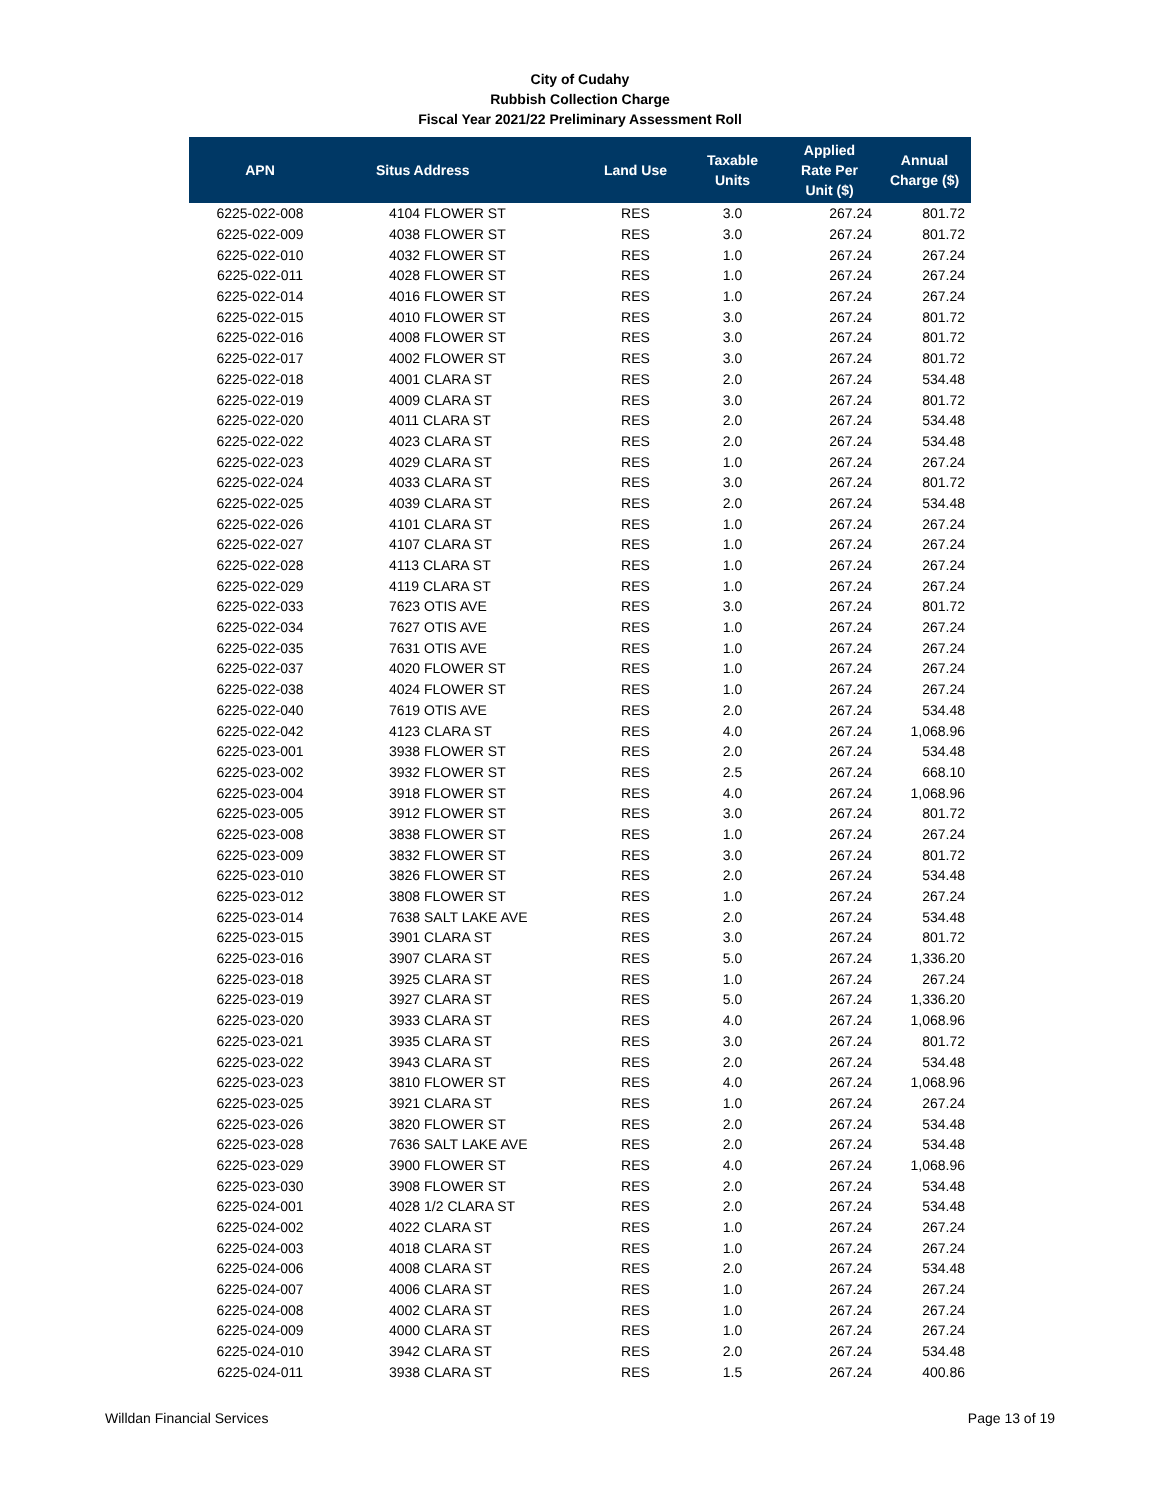City of Cudahy
Rubbish Collection Charge
Fiscal Year 2021/22 Preliminary Assessment Roll
| APN | Situs Address | Land Use | Taxable Units | Applied Rate Per Unit ($) | Annual Charge ($) |
| --- | --- | --- | --- | --- | --- |
| 6225-022-008 | 4104 FLOWER ST | RES | 3.0 | 267.24 | 801.72 |
| 6225-022-009 | 4038 FLOWER ST | RES | 3.0 | 267.24 | 801.72 |
| 6225-022-010 | 4032 FLOWER ST | RES | 1.0 | 267.24 | 267.24 |
| 6225-022-011 | 4028 FLOWER ST | RES | 1.0 | 267.24 | 267.24 |
| 6225-022-014 | 4016 FLOWER ST | RES | 1.0 | 267.24 | 267.24 |
| 6225-022-015 | 4010 FLOWER ST | RES | 3.0 | 267.24 | 801.72 |
| 6225-022-016 | 4008 FLOWER ST | RES | 3.0 | 267.24 | 801.72 |
| 6225-022-017 | 4002 FLOWER ST | RES | 3.0 | 267.24 | 801.72 |
| 6225-022-018 | 4001 CLARA ST | RES | 2.0 | 267.24 | 534.48 |
| 6225-022-019 | 4009 CLARA ST | RES | 3.0 | 267.24 | 801.72 |
| 6225-022-020 | 4011 CLARA ST | RES | 2.0 | 267.24 | 534.48 |
| 6225-022-022 | 4023 CLARA ST | RES | 2.0 | 267.24 | 534.48 |
| 6225-022-023 | 4029 CLARA ST | RES | 1.0 | 267.24 | 267.24 |
| 6225-022-024 | 4033 CLARA ST | RES | 3.0 | 267.24 | 801.72 |
| 6225-022-025 | 4039 CLARA ST | RES | 2.0 | 267.24 | 534.48 |
| 6225-022-026 | 4101 CLARA ST | RES | 1.0 | 267.24 | 267.24 |
| 6225-022-027 | 4107 CLARA ST | RES | 1.0 | 267.24 | 267.24 |
| 6225-022-028 | 4113 CLARA ST | RES | 1.0 | 267.24 | 267.24 |
| 6225-022-029 | 4119 CLARA ST | RES | 1.0 | 267.24 | 267.24 |
| 6225-022-033 | 7623 OTIS AVE | RES | 3.0 | 267.24 | 801.72 |
| 6225-022-034 | 7627 OTIS AVE | RES | 1.0 | 267.24 | 267.24 |
| 6225-022-035 | 7631 OTIS AVE | RES | 1.0 | 267.24 | 267.24 |
| 6225-022-037 | 4020 FLOWER ST | RES | 1.0 | 267.24 | 267.24 |
| 6225-022-038 | 4024 FLOWER ST | RES | 1.0 | 267.24 | 267.24 |
| 6225-022-040 | 7619 OTIS AVE | RES | 2.0 | 267.24 | 534.48 |
| 6225-022-042 | 4123 CLARA ST | RES | 4.0 | 267.24 | 1,068.96 |
| 6225-023-001 | 3938 FLOWER ST | RES | 2.0 | 267.24 | 534.48 |
| 6225-023-002 | 3932 FLOWER ST | RES | 2.5 | 267.24 | 668.10 |
| 6225-023-004 | 3918 FLOWER ST | RES | 4.0 | 267.24 | 1,068.96 |
| 6225-023-005 | 3912 FLOWER ST | RES | 3.0 | 267.24 | 801.72 |
| 6225-023-008 | 3838 FLOWER ST | RES | 1.0 | 267.24 | 267.24 |
| 6225-023-009 | 3832 FLOWER ST | RES | 3.0 | 267.24 | 801.72 |
| 6225-023-010 | 3826 FLOWER ST | RES | 2.0 | 267.24 | 534.48 |
| 6225-023-012 | 3808 FLOWER ST | RES | 1.0 | 267.24 | 267.24 |
| 6225-023-014 | 7638 SALT LAKE AVE | RES | 2.0 | 267.24 | 534.48 |
| 6225-023-015 | 3901 CLARA ST | RES | 3.0 | 267.24 | 801.72 |
| 6225-023-016 | 3907 CLARA ST | RES | 5.0 | 267.24 | 1,336.20 |
| 6225-023-018 | 3925 CLARA ST | RES | 1.0 | 267.24 | 267.24 |
| 6225-023-019 | 3927 CLARA ST | RES | 5.0 | 267.24 | 1,336.20 |
| 6225-023-020 | 3933 CLARA ST | RES | 4.0 | 267.24 | 1,068.96 |
| 6225-023-021 | 3935 CLARA ST | RES | 3.0 | 267.24 | 801.72 |
| 6225-023-022 | 3943 CLARA ST | RES | 2.0 | 267.24 | 534.48 |
| 6225-023-023 | 3810 FLOWER ST | RES | 4.0 | 267.24 | 1,068.96 |
| 6225-023-025 | 3921 CLARA ST | RES | 1.0 | 267.24 | 267.24 |
| 6225-023-026 | 3820 FLOWER ST | RES | 2.0 | 267.24 | 534.48 |
| 6225-023-028 | 7636 SALT LAKE AVE | RES | 2.0 | 267.24 | 534.48 |
| 6225-023-029 | 3900 FLOWER ST | RES | 4.0 | 267.24 | 1,068.96 |
| 6225-023-030 | 3908 FLOWER ST | RES | 2.0 | 267.24 | 534.48 |
| 6225-024-001 | 4028 1/2 CLARA ST | RES | 2.0 | 267.24 | 534.48 |
| 6225-024-002 | 4022 CLARA ST | RES | 1.0 | 267.24 | 267.24 |
| 6225-024-003 | 4018 CLARA ST | RES | 1.0 | 267.24 | 267.24 |
| 6225-024-006 | 4008 CLARA ST | RES | 2.0 | 267.24 | 534.48 |
| 6225-024-007 | 4006 CLARA ST | RES | 1.0 | 267.24 | 267.24 |
| 6225-024-008 | 4002 CLARA ST | RES | 1.0 | 267.24 | 267.24 |
| 6225-024-009 | 4000 CLARA ST | RES | 1.0 | 267.24 | 267.24 |
| 6225-024-010 | 3942 CLARA ST | RES | 2.0 | 267.24 | 534.48 |
| 6225-024-011 | 3938 CLARA ST | RES | 1.5 | 267.24 | 400.86 |
Willdan Financial Services Page 13 of 19